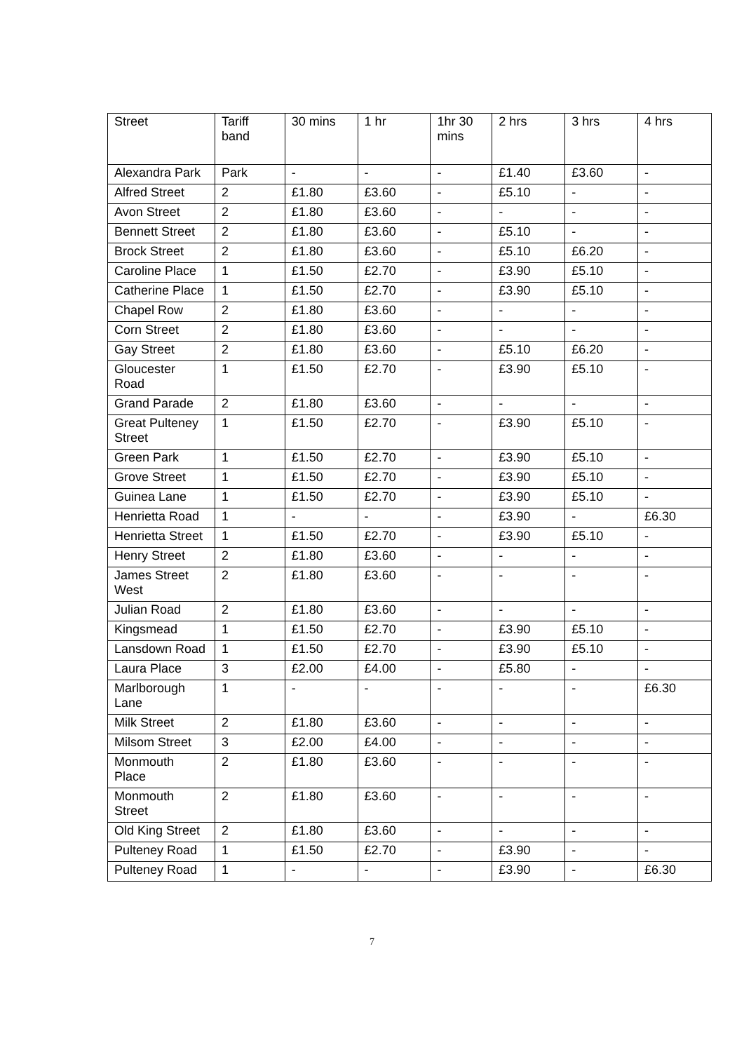| Street | Tariff band | 30 mins | 1 hr | 1hr 30 mins | 2 hrs | 3 hrs | 4 hrs |
| --- | --- | --- | --- | --- | --- | --- | --- |
| Alexandra Park | Park | - | - | - | £1.40 | £3.60 | - |
| Alfred Street | 2 | £1.80 | £3.60 | - | £5.10 | - | - |
| Avon Street | 2 | £1.80 | £3.60 | - | - | - | - |
| Bennett Street | 2 | £1.80 | £3.60 | - | £5.10 | - | - |
| Brock Street | 2 | £1.80 | £3.60 | - | £5.10 | £6.20 | - |
| Caroline Place | 1 | £1.50 | £2.70 | - | £3.90 | £5.10 | - |
| Catherine Place | 1 | £1.50 | £2.70 | - | £3.90 | £5.10 | - |
| Chapel Row | 2 | £1.80 | £3.60 | - | - | - | - |
| Corn Street | 2 | £1.80 | £3.60 | - | - | - | - |
| Gay Street | 2 | £1.80 | £3.60 | - | £5.10 | £6.20 | - |
| Gloucester Road | 1 | £1.50 | £2.70 | - | £3.90 | £5.10 | - |
| Grand Parade | 2 | £1.80 | £3.60 | - | - | - | - |
| Great Pulteney Street | 1 | £1.50 | £2.70 | - | £3.90 | £5.10 | - |
| Green Park | 1 | £1.50 | £2.70 | - | £3.90 | £5.10 | - |
| Grove Street | 1 | £1.50 | £2.70 | - | £3.90 | £5.10 | - |
| Guinea Lane | 1 | £1.50 | £2.70 | - | £3.90 | £5.10 | - |
| Henrietta Road | 1 | - | - | - | £3.90 | - | £6.30 |
| Henrietta Street | 1 | £1.50 | £2.70 | - | £3.90 | £5.10 | - |
| Henry Street | 2 | £1.80 | £3.60 | - | - | - | - |
| James Street West | 2 | £1.80 | £3.60 | - | - | - | - |
| Julian Road | 2 | £1.80 | £3.60 | - | - | - | - |
| Kingsmead | 1 | £1.50 | £2.70 | - | £3.90 | £5.10 | - |
| Lansdown Road | 1 | £1.50 | £2.70 | - | £3.90 | £5.10 | - |
| Laura Place | 3 | £2.00 | £4.00 | - | £5.80 | - | - |
| Marlborough Lane | 1 | - | - | - | - | - | £6.30 |
| Milk Street | 2 | £1.80 | £3.60 | - | - | - | - |
| Milsom Street | 3 | £2.00 | £4.00 | - | - | - | - |
| Monmouth Place | 2 | £1.80 | £3.60 | - | - | - | - |
| Monmouth Street | 2 | £1.80 | £3.60 | - | - | - | - |
| Old King Street | 2 | £1.80 | £3.60 | - | - | - | - |
| Pulteney Road | 1 | £1.50 | £2.70 | - | £3.90 | - | - |
| Pulteney Road | 1 | - | - | - | £3.90 | - | £6.30 |
7